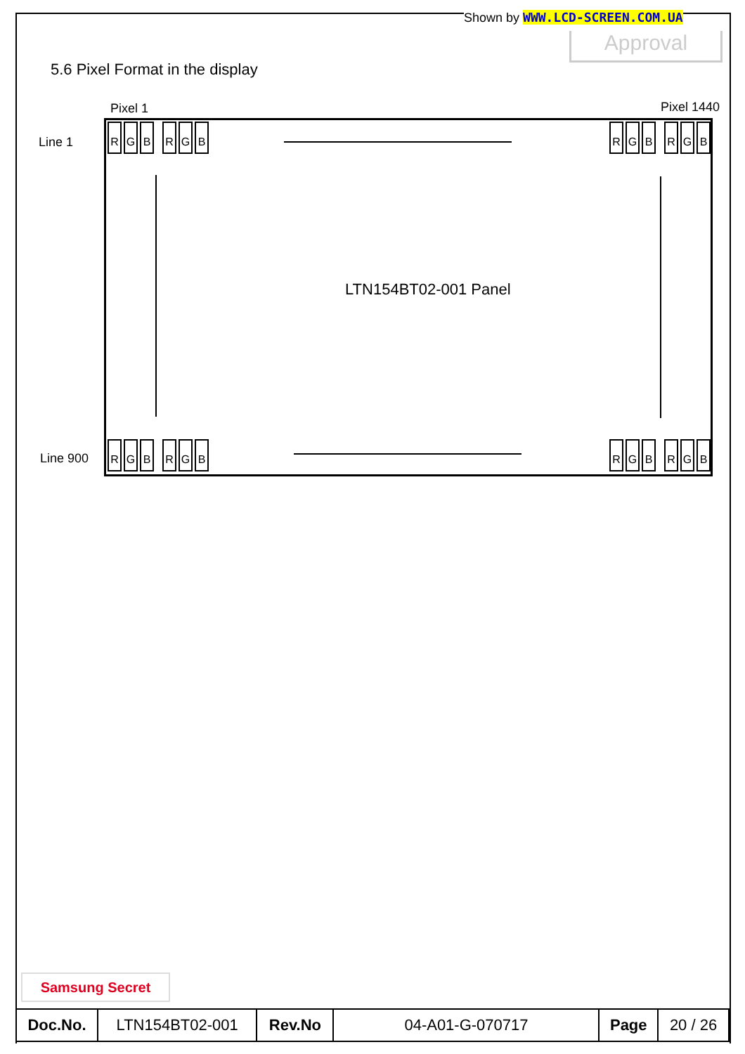Shown by WWW.LCD-SCREEN.COM.UA
Approval
5.6 Pixel Format in the display
Pixel 1 Pixel 1440
Line 1
Line 900
R G B R G B R G B R G B
R G B R G B R G B R G B
LTN154BT02-001 Panel
Samsung Secret
| Doc.No. | LTN154BT02-001 | Rev.No | 04-A01-G-070717 | Page | 20 / 26 |